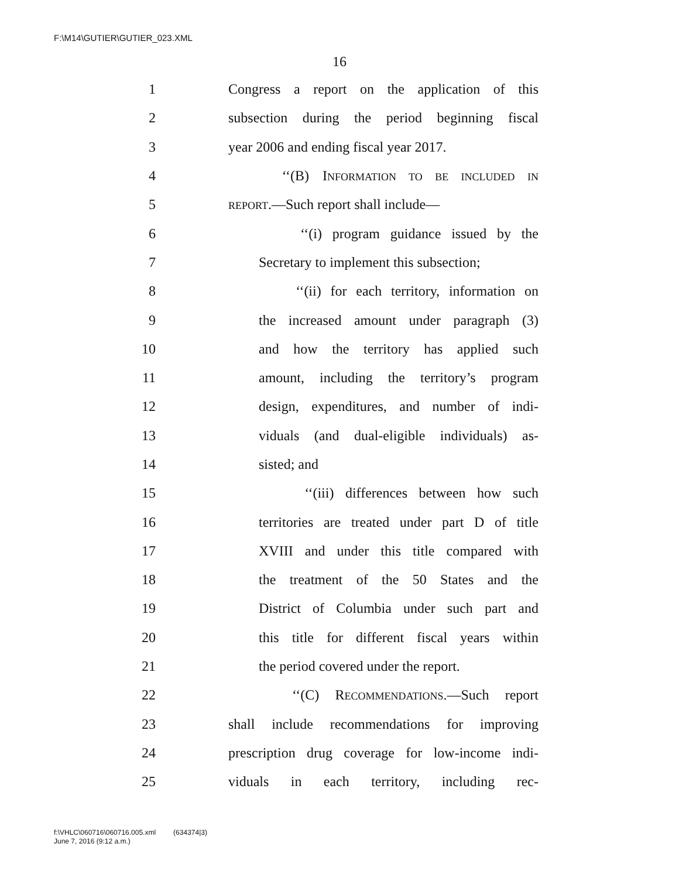F:\M14\GUTIER\GUTIER_023.XML
16
1 Congress a report on the application of this
2 subsection during the period beginning fiscal
3 year 2006 and ending fiscal year 2017.
4 ‘‘(B) INFORMATION TO BE INCLUDED IN
5 REPORT.—Such report shall include—
6 ‘‘(i) program guidance issued by the
7 Secretary to implement this subsection;
8 ‘‘(ii) for each territory, information on
9 the increased amount under paragraph (3)
10 and how the territory has applied such
11 amount, including the territory’s program
12 design, expenditures, and number of indi-
13 viduals (and dual-eligible individuals) as-
14 sisted; and
15 ‘‘(iii) differences between how such
16 territories are treated under part D of title
17 XVIII and under this title compared with
18 the treatment of the 50 States and the
19 District of Columbia under such part and
20 this title for different fiscal years within
21 the period covered under the report.
22 ‘‘(C) RECOMMENDATIONS.—Such report
23 shall include recommendations for improving
24 prescription drug coverage for low-income indi-
25 viduals in each territory, including rec-
f:\VHLC\060716\060716.005.xml (634374|3)
June 7, 2016 (9:12 a.m.)